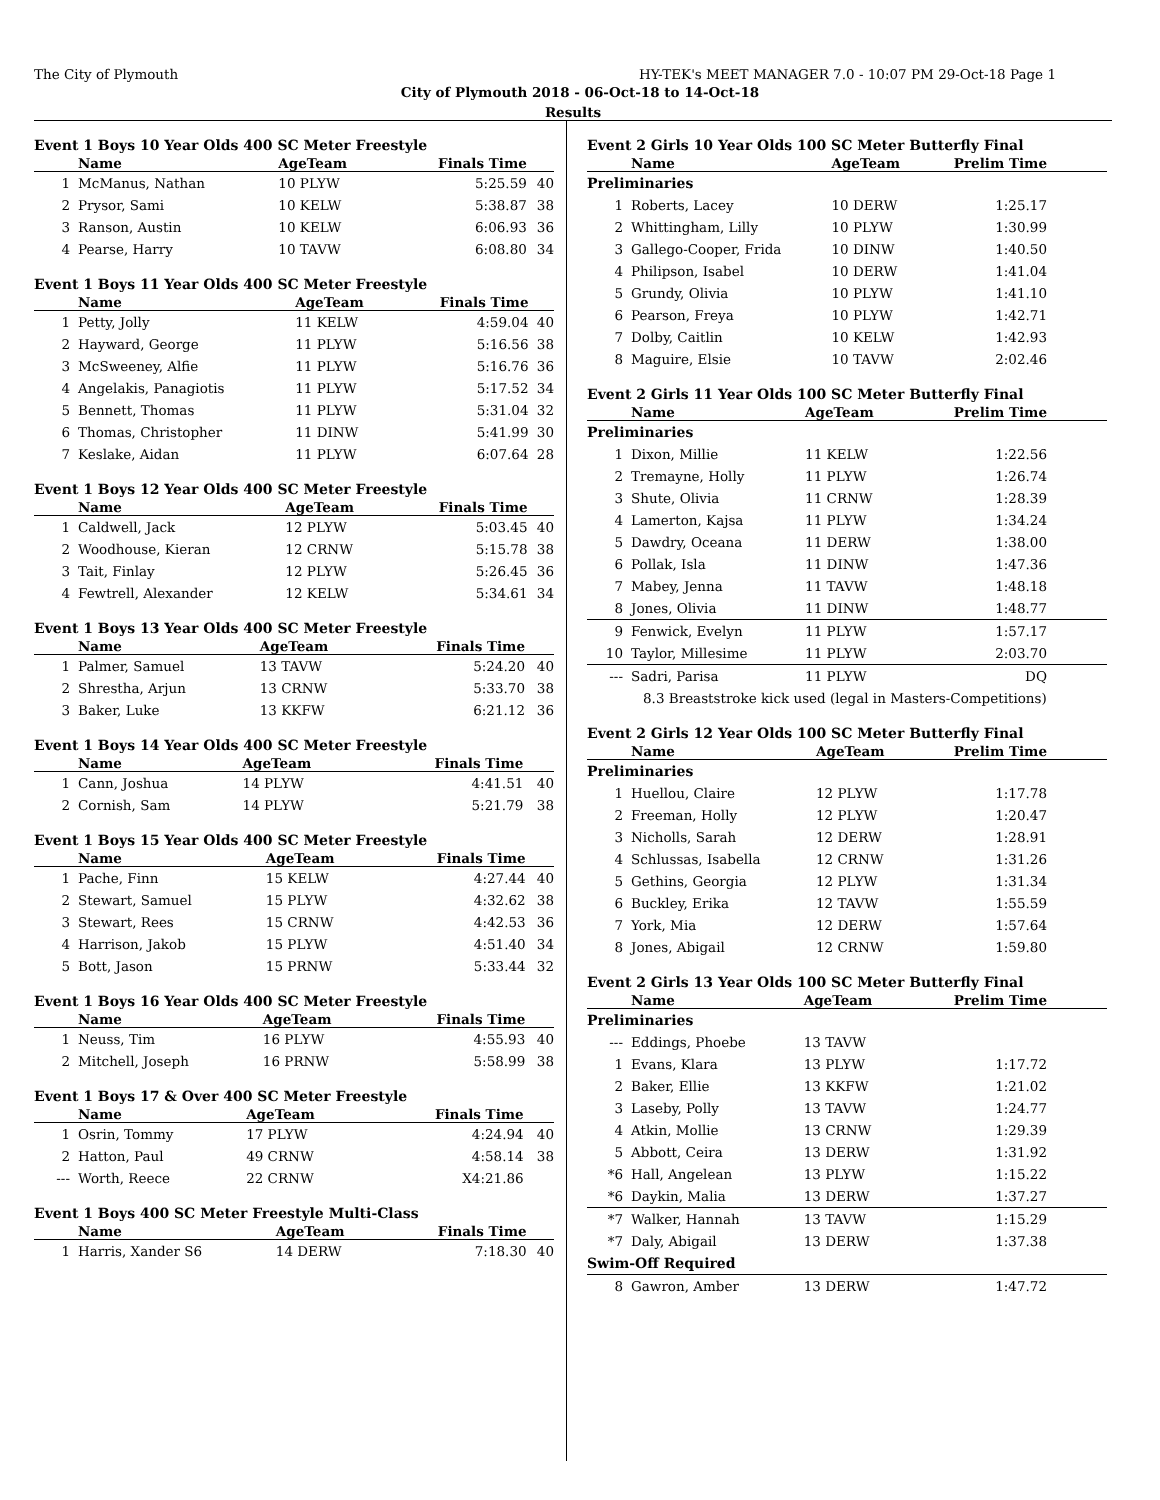The City of Plymouth HY-TEK's MEET MANAGER 7.0 - 10:07 PM 29-Oct-18 Page 1
City of Plymouth 2018 - 06-Oct-18 to 14-Oct-18
Results
Event 1 Boys 10 Year Olds 400 SC Meter Freestyle
| | Name | AgeTeam | Finals Time | |
| --- | --- | --- | --- | --- |
| 1 | McManus, Nathan | 10 PLYW | 5:25.59 | 40 |
| 2 | Prysor, Sami | 10 KELW | 5:38.87 | 38 |
| 3 | Ranson, Austin | 10 KELW | 6:06.93 | 36 |
| 4 | Pearse, Harry | 10 TAVW | 6:08.80 | 34 |
Event 1 Boys 11 Year Olds 400 SC Meter Freestyle
| | Name | AgeTeam | Finals Time | |
| --- | --- | --- | --- | --- |
| 1 | Petty, Jolly | 11 KELW | 4:59.04 | 40 |
| 2 | Hayward, George | 11 PLYW | 5:16.56 | 38 |
| 3 | McSweeney, Alfie | 11 PLYW | 5:16.76 | 36 |
| 4 | Angelakis, Panagiotis | 11 PLYW | 5:17.52 | 34 |
| 5 | Bennett, Thomas | 11 PLYW | 5:31.04 | 32 |
| 6 | Thomas, Christopher | 11 DINW | 5:41.99 | 30 |
| 7 | Keslake, Aidan | 11 PLYW | 6:07.64 | 28 |
Event 1 Boys 12 Year Olds 400 SC Meter Freestyle
| | Name | AgeTeam | Finals Time | |
| --- | --- | --- | --- | --- |
| 1 | Caldwell, Jack | 12 PLYW | 5:03.45 | 40 |
| 2 | Woodhouse, Kieran | 12 CRNW | 5:15.78 | 38 |
| 3 | Tait, Finlay | 12 PLYW | 5:26.45 | 36 |
| 4 | Fewtrell, Alexander | 12 KELW | 5:34.61 | 34 |
Event 1 Boys 13 Year Olds 400 SC Meter Freestyle
| | Name | AgeTeam | Finals Time | |
| --- | --- | --- | --- | --- |
| 1 | Palmer, Samuel | 13 TAVW | 5:24.20 | 40 |
| 2 | Shrestha, Arjun | 13 CRNW | 5:33.70 | 38 |
| 3 | Baker, Luke | 13 KKFW | 6:21.12 | 36 |
Event 1 Boys 14 Year Olds 400 SC Meter Freestyle
| | Name | AgeTeam | Finals Time | |
| --- | --- | --- | --- | --- |
| 1 | Cann, Joshua | 14 PLYW | 4:41.51 | 40 |
| 2 | Cornish, Sam | 14 PLYW | 5:21.79 | 38 |
Event 1 Boys 15 Year Olds 400 SC Meter Freestyle
| | Name | AgeTeam | Finals Time | |
| --- | --- | --- | --- | --- |
| 1 | Pache, Finn | 15 KELW | 4:27.44 | 40 |
| 2 | Stewart, Samuel | 15 PLYW | 4:32.62 | 38 |
| 3 | Stewart, Rees | 15 CRNW | 4:42.53 | 36 |
| 4 | Harrison, Jakob | 15 PLYW | 4:51.40 | 34 |
| 5 | Bott, Jason | 15 PRNW | 5:33.44 | 32 |
Event 1 Boys 16 Year Olds 400 SC Meter Freestyle
| | Name | AgeTeam | Finals Time | |
| --- | --- | --- | --- | --- |
| 1 | Neuss, Tim | 16 PLYW | 4:55.93 | 40 |
| 2 | Mitchell, Joseph | 16 PRNW | 5:58.99 | 38 |
Event 1 Boys 17 & Over 400 SC Meter Freestyle
| | Name | AgeTeam | Finals Time | |
| --- | --- | --- | --- | --- |
| 1 | Osrin, Tommy | 17 PLYW | 4:24.94 | 40 |
| 2 | Hatton, Paul | 49 CRNW | 4:58.14 | 38 |
| --- | Worth, Reece | 22 CRNW | X4:21.86 | |
Event 1 Boys 400 SC Meter Freestyle Multi-Class
| | Name | AgeTeam | Finals Time | |
| --- | --- | --- | --- | --- |
| 1 | Harris, Xander S6 | 14 DERW | 7:18.30 | 40 |
Event 2 Girls 10 Year Olds 100 SC Meter Butterfly Final
| | Name | AgeTeam | Prelim Time | |
| --- | --- | --- | --- | --- |
| Preliminaries | | | | |
| 1 | Roberts, Lacey | 10 DERW | 1:25.17 | |
| 2 | Whittingham, Lilly | 10 PLYW | 1:30.99 | |
| 3 | Gallego-Cooper, Frida | 10 DINW | 1:40.50 | |
| 4 | Philipson, Isabel | 10 DERW | 1:41.04 | |
| 5 | Grundy, Olivia | 10 PLYW | 1:41.10 | |
| 6 | Pearson, Freya | 10 PLYW | 1:42.71 | |
| 7 | Dolby, Caitlin | 10 KELW | 1:42.93 | |
| 8 | Maguire, Elsie | 10 TAVW | 2:02.46 | |
Event 2 Girls 11 Year Olds 100 SC Meter Butterfly Final
| | Name | AgeTeam | Prelim Time | |
| --- | --- | --- | --- | --- |
| Preliminaries | | | | |
| 1 | Dixon, Millie | 11 KELW | 1:22.56 | |
| 2 | Tremayne, Holly | 11 PLYW | 1:26.74 | |
| 3 | Shute, Olivia | 11 CRNW | 1:28.39 | |
| 4 | Lamerton, Kajsa | 11 PLYW | 1:34.24 | |
| 5 | Dawdry, Oceana | 11 DERW | 1:38.00 | |
| 6 | Pollak, Isla | 11 DINW | 1:47.36 | |
| 7 | Mabey, Jenna | 11 TAVW | 1:48.18 | |
| 8 | Jones, Olivia | 11 DINW | 1:48.77 | |
| 9 | Fenwick, Evelyn | 11 PLYW | 1:57.17 | |
| 10 | Taylor, Millesime | 11 PLYW | 2:03.70 | |
| --- | Sadri, Parisa | 11 PLYW | DQ | |
| | 8.3 Breaststroke kick used (legal in Masters-Competitions) | | | |
Event 2 Girls 12 Year Olds 100 SC Meter Butterfly Final
| | Name | AgeTeam | Prelim Time | |
| --- | --- | --- | --- | --- |
| Preliminaries | | | | |
| 1 | Huellou, Claire | 12 PLYW | 1:17.78 | |
| 2 | Freeman, Holly | 12 PLYW | 1:20.47 | |
| 3 | Nicholls, Sarah | 12 DERW | 1:28.91 | |
| 4 | Schlussas, Isabella | 12 CRNW | 1:31.26 | |
| 5 | Gethins, Georgia | 12 PLYW | 1:31.34 | |
| 6 | Buckley, Erika | 12 TAVW | 1:55.59 | |
| 7 | York, Mia | 12 DERW | 1:57.64 | |
| 8 | Jones, Abigail | 12 CRNW | 1:59.80 | |
Event 2 Girls 13 Year Olds 100 SC Meter Butterfly Final
| | Name | AgeTeam | Prelim Time | |
| --- | --- | --- | --- | --- |
| Preliminaries | | | | |
| --- | Eddings, Phoebe | 13 TAVW | | |
| 1 | Evans, Klara | 13 PLYW | 1:17.72 | |
| 2 | Baker, Ellie | 13 KKFW | 1:21.02 | |
| 3 | Laseby, Polly | 13 TAVW | 1:24.77 | |
| 4 | Atkin, Mollie | 13 CRNW | 1:29.39 | |
| 5 | Abbott, Ceira | 13 DERW | 1:31.92 | |
| *6 | Hall, Angelean | 13 PLYW | 1:15.22 | |
| *6 | Daykin, Malia | 13 DERW | 1:37.27 | |
| *7 | Walker, Hannah | 13 TAVW | 1:15.29 | |
| *7 | Daly, Abigail | 13 DERW | 1:37.38 | |
| Swim-Off Required | | | | |
| 8 | Gawron, Amber | 13 DERW | 1:47.72 | |